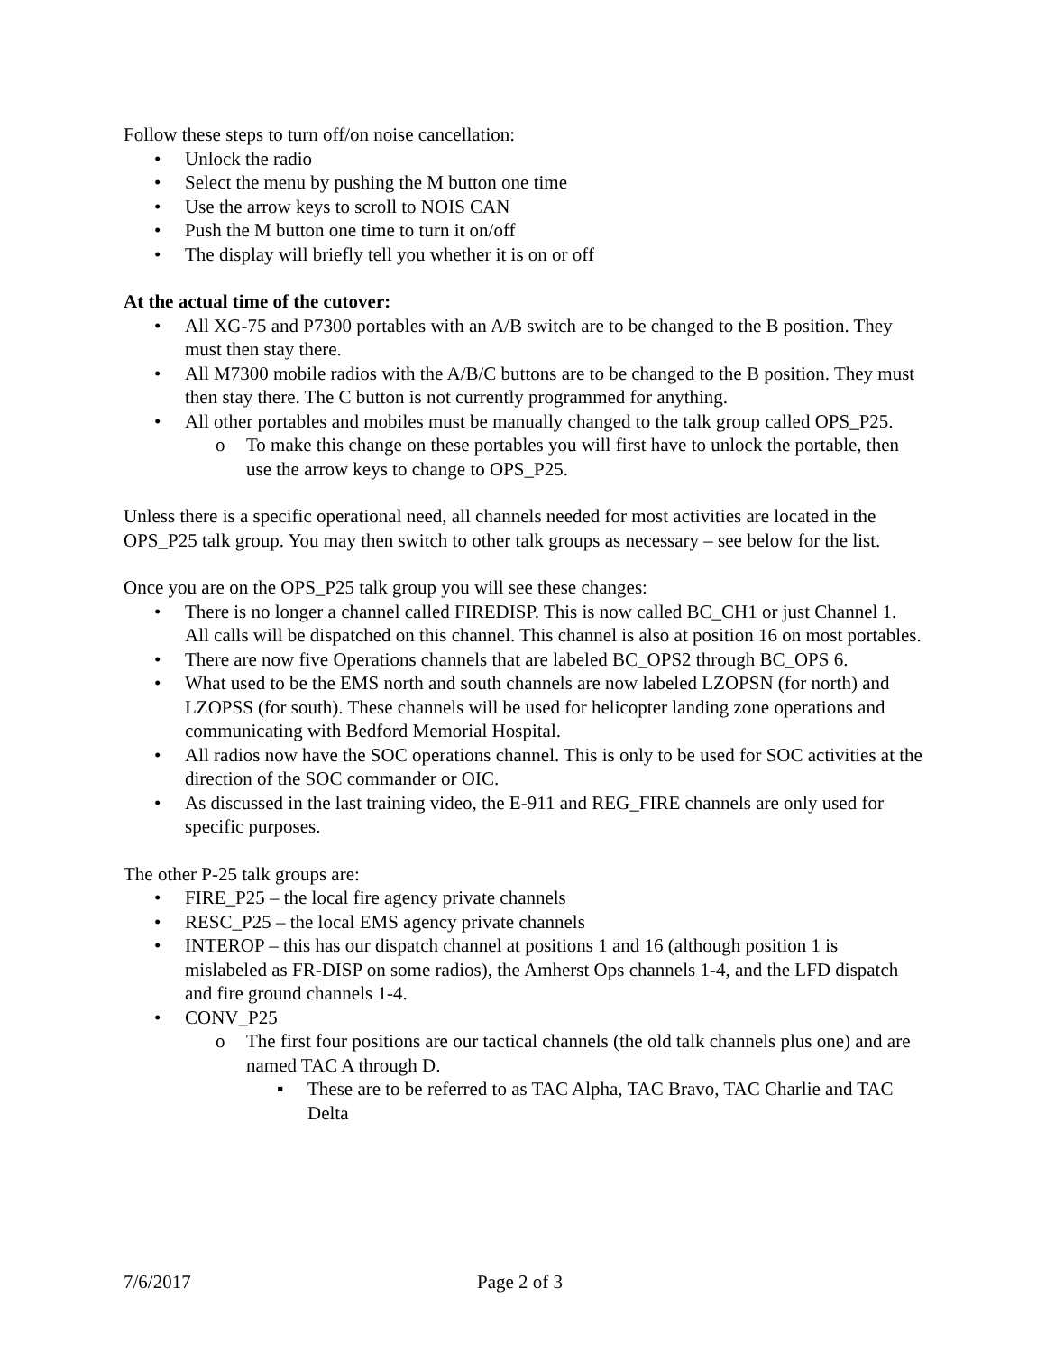Follow these steps to turn off/on noise cancellation:
• Unlock the radio
• Select the menu by pushing the M button one time
• Use the arrow keys to scroll to NOIS CAN
• Push the M button one time to turn it on/off
• The display will briefly tell you whether it is on or off
At the actual time of the cutover:
• All XG-75 and P7300 portables with an A/B switch are to be changed to the B position. They must then stay there.
• All M7300 mobile radios with the A/B/C buttons are to be changed to the B position. They must then stay there. The C button is not currently programmed for anything.
• All other portables and mobiles must be manually changed to the talk group called OPS_P25.
o To make this change on these portables you will first have to unlock the portable, then use the arrow keys to change to OPS_P25.
Unless there is a specific operational need, all channels needed for most activities are located in the OPS_P25 talk group. You may then switch to other talk groups as necessary – see below for the list.
Once you are on the OPS_P25 talk group you will see these changes:
• There is no longer a channel called FIREDISP. This is now called BC_CH1 or just Channel 1. All calls will be dispatched on this channel. This channel is also at position 16 on most portables.
• There are now five Operations channels that are labeled BC_OPS2 through BC_OPS 6.
• What used to be the EMS north and south channels are now labeled LZOPSN (for north) and LZOPSS (for south). These channels will be used for helicopter landing zone operations and communicating with Bedford Memorial Hospital.
• All radios now have the SOC operations channel. This is only to be used for SOC activities at the direction of the SOC commander or OIC.
• As discussed in the last training video, the E-911 and REG_FIRE channels are only used for specific purposes.
The other P-25 talk groups are:
• FIRE_P25 – the local fire agency private channels
• RESC_P25 – the local EMS agency private channels
• INTEROP – this has our dispatch channel at positions 1 and 16 (although position 1 is mislabeled as FR-DISP on some radios), the Amherst Ops channels 1-4, and the LFD dispatch and fire ground channels 1-4.
• CONV_P25
o The first four positions are our tactical channels (the old talk channels plus one) and are named TAC A through D.
▪ These are to be referred to as TAC Alpha, TAC Bravo, TAC Charlie and TAC Delta
7/6/2017 Page 2 of 3